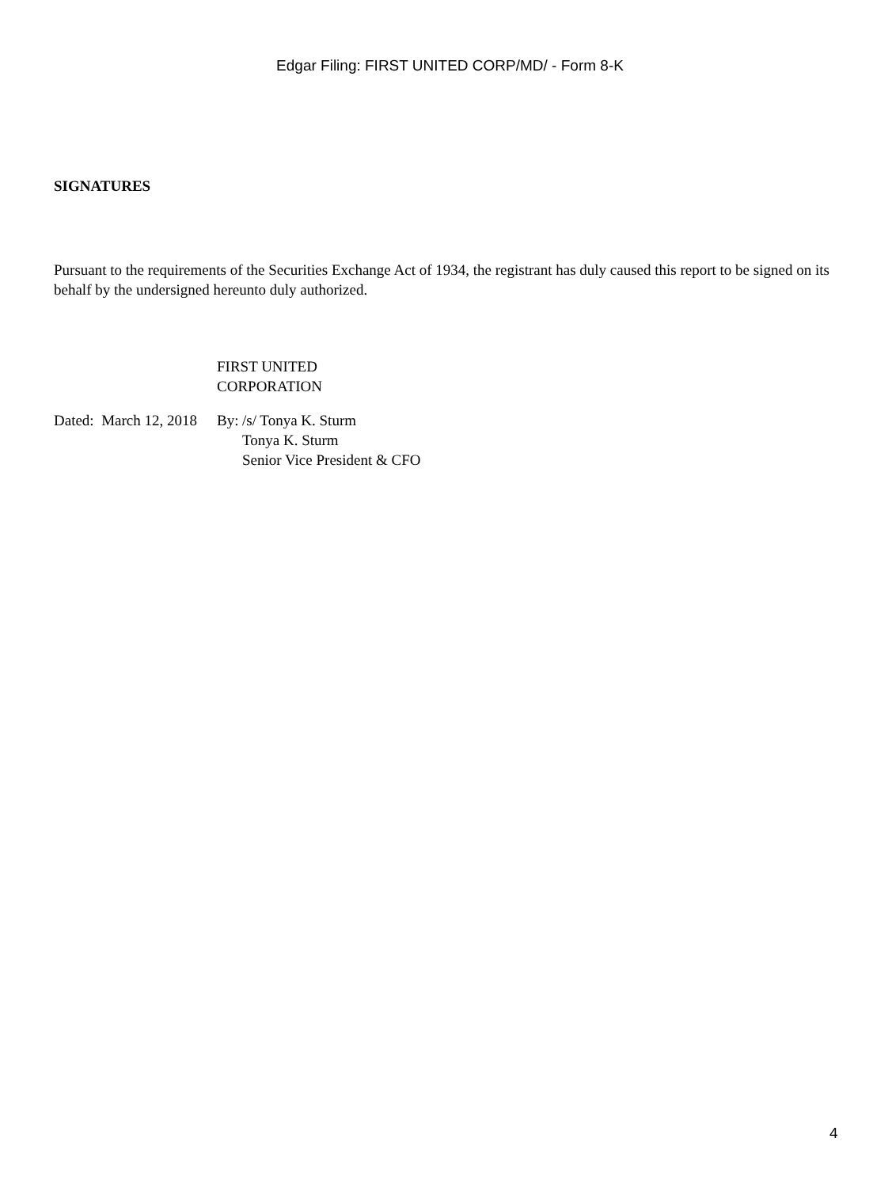Edgar Filing: FIRST UNITED CORP/MD/ - Form 8-K
SIGNATURES
Pursuant to the requirements of the Securities Exchange Act of 1934, the registrant has duly caused this report to be signed on its behalf by the undersigned hereunto duly authorized.
| | FIRST UNITED CORPORATION | |
| Dated: March 12, 2018 | By: | /s/ Tonya K. Sturm |
| | | Tonya K. Sturm |
| | | Senior Vice President & CFO |
4